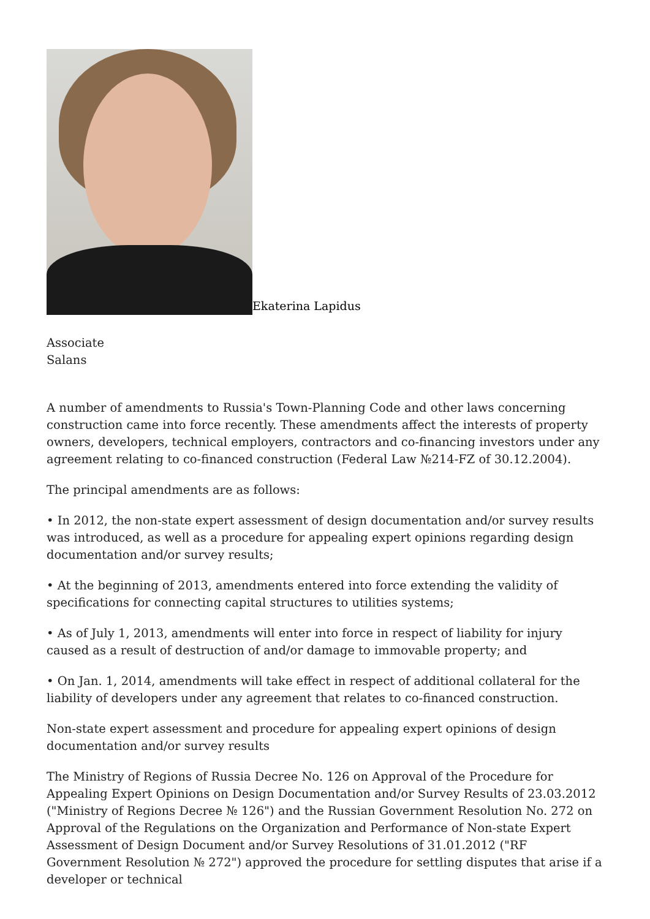Ekaterina Lapidus
Associate
Salans
A number of amendments to Russia's Town-Planning Code and other laws concerning construction came into force recently. These amendments affect the interests of property owners, developers, technical employers, contractors and co-financing investors under any agreement relating to co-financed construction (Federal Law №214-FZ of 30.12.2004).
The principal amendments are as follows:
• In 2012, the non-state expert assessment of design documentation and/or survey results was introduced, as well as a procedure for appealing expert opinions regarding design documentation and/or survey results;
• At the beginning of 2013, amendments entered into force extending the validity of specifications for connecting capital structures to utilities systems;
• As of July 1, 2013, amendments will enter into force in respect of liability for injury caused as a result of destruction of and/or damage to immovable property; and
• On Jan. 1, 2014, amendments will take effect in respect of additional collateral for the liability of developers under any agreement that relates to co-financed construction.
Non-state expert assessment and procedure for appealing expert opinions of design documentation and/or survey results
The Ministry of Regions of Russia Decree No. 126 on Approval of the Procedure for Appealing Expert Opinions on Design Documentation and/or Survey Results of 23.03.2012 ("Ministry of Regions Decree № 126") and the Russian Government Resolution No. 272 on Approval of the Regulations on the Organization and Performance of Non-state Expert Assessment of Design Document and/or Survey Resolutions of 31.01.2012 ("RF Government Resolution № 272") approved the procedure for settling disputes that arise if a developer or technical